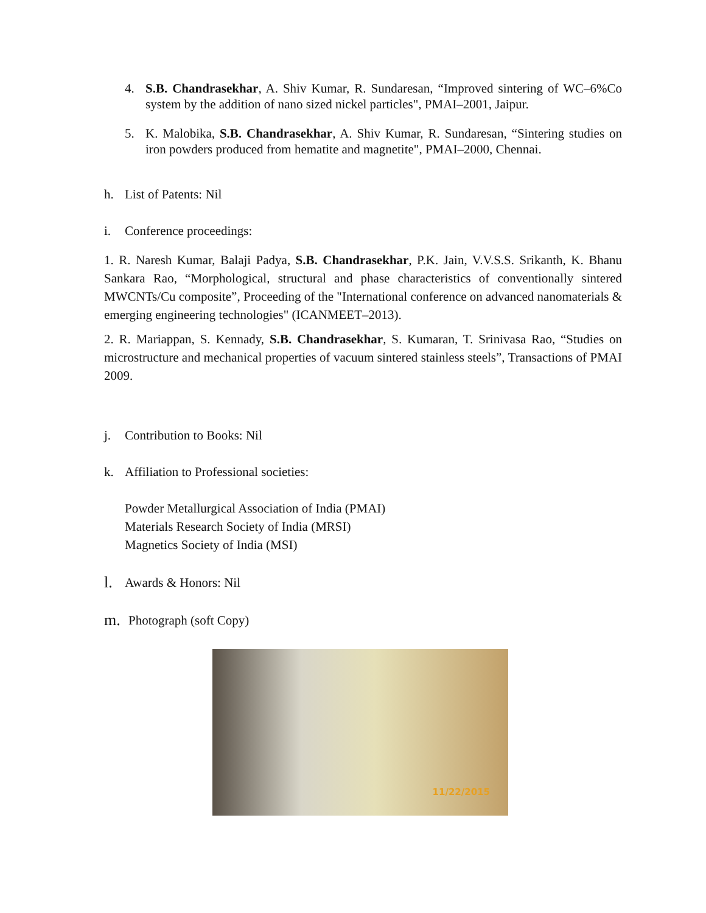4. S.B. Chandrasekhar, A. Shiv Kumar, R. Sundaresan, “Improved sintering of WC–6%Co system by the addition of nano sized nickel particles", PMAI–2001, Jaipur.
5. K. Malobika, S.B. Chandrasekhar, A. Shiv Kumar, R. Sundaresan, “Sintering studies on iron powders produced from hematite and magnetite", PMAI–2000, Chennai.
h. List of Patents: Nil
i. Conference proceedings:
1. R. Naresh Kumar, Balaji Padya, S.B. Chandrasekhar, P.K. Jain, V.V.S.S. Srikanth, K. Bhanu Sankara Rao, “Morphological, structural and phase characteristics of conventionally sintered MWCNTs/Cu composite”, Proceeding of the "International conference on advanced nanomaterials & emerging engineering technologies" (ICANMEET–2013).
2. R. Mariappan, S. Kennady, S.B. Chandrasekhar, S. Kumaran, T. Srinivasa Rao, “Studies on microstructure and mechanical properties of vacuum sintered stainless steels”, Transactions of PMAI 2009.
j. Contribution to Books: Nil
k. Affiliation to Professional societies:
Powder Metallurgical Association of India (PMAI)
Materials Research Society of India (MRSI)
Magnetics Society of India (MSI)
l. Awards & Honors: Nil
m. Photograph (soft Copy)
11/22/2015